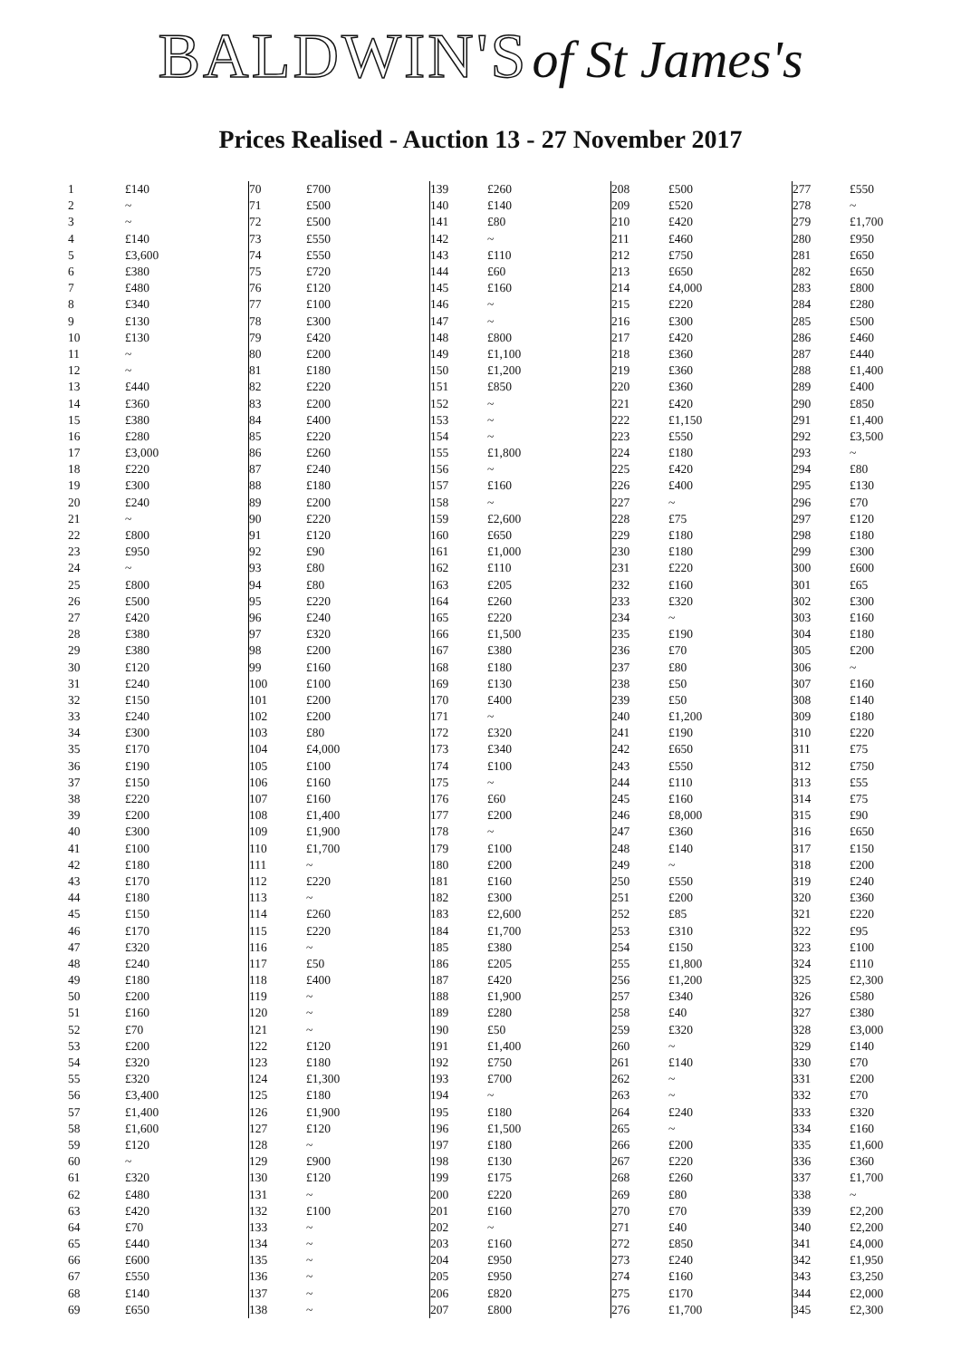BALDWIN'S of St James's
Prices Realised - Auction 13 - 27 November 2017
| 1 | £140 |
| 2 | ~ |
| 3 | ~ |
| 4 | £140 |
| 5 | £3,600 |
| 6 | £380 |
| 7 | £480 |
| 8 | £340 |
| 9 | £130 |
| 10 | £130 |
| 11 | ~ |
| 12 | ~ |
| 13 | £440 |
| 14 | £360 |
| 15 | £380 |
| 16 | £280 |
| 17 | £3,000 |
| 18 | £220 |
| 19 | £300 |
| 20 | £240 |
| 21 | ~ |
| 22 | £800 |
| 23 | £950 |
| 24 | ~ |
| 25 | £800 |
| 26 | £500 |
| 27 | £420 |
| 28 | £380 |
| 29 | £380 |
| 30 | £120 |
| 31 | £240 |
| 32 | £150 |
| 33 | £240 |
| 34 | £300 |
| 35 | £170 |
| 36 | £190 |
| 37 | £150 |
| 38 | £220 |
| 39 | £200 |
| 40 | £300 |
| 41 | £100 |
| 42 | £180 |
| 43 | £170 |
| 44 | £180 |
| 45 | £150 |
| 46 | £170 |
| 47 | £320 |
| 48 | £240 |
| 49 | £180 |
| 50 | £200 |
| 51 | £160 |
| 52 | £70 |
| 53 | £200 |
| 54 | £320 |
| 55 | £320 |
| 56 | £3,400 |
| 57 | £1,400 |
| 58 | £1,600 |
| 59 | £120 |
| 60 | ~ |
| 61 | £320 |
| 62 | £480 |
| 63 | £420 |
| 64 | £70 |
| 65 | £440 |
| 66 | £600 |
| 67 | £550 |
| 68 | £140 |
| 69 | £650 |
| 70 | £700 |
| 71 | £500 |
| 72 | £500 |
| 73 | £550 |
| 74 | £550 |
| 75 | £720 |
| 76 | £120 |
| 77 | £100 |
| 78 | £300 |
| 79 | £420 |
| 80 | £200 |
| 81 | £180 |
| 82 | £220 |
| 83 | £200 |
| 84 | £400 |
| 85 | £220 |
| 86 | £260 |
| 87 | £240 |
| 88 | £180 |
| 89 | £200 |
| 90 | £220 |
| 91 | £120 |
| 92 | £90 |
| 93 | £80 |
| 94 | £80 |
| 95 | £220 |
| 96 | £240 |
| 97 | £320 |
| 98 | £200 |
| 99 | £160 |
| 100 | £100 |
| 101 | £200 |
| 102 | £200 |
| 103 | £80 |
| 104 | £4,000 |
| 105 | £100 |
| 106 | £160 |
| 107 | £160 |
| 108 | £1,400 |
| 109 | £1,900 |
| 110 | £1,700 |
| 111 | ~ |
| 112 | £220 |
| 113 | ~ |
| 114 | £260 |
| 115 | £220 |
| 116 | ~ |
| 117 | £50 |
| 118 | £400 |
| 119 | ~ |
| 120 | ~ |
| 121 | ~ |
| 122 | £120 |
| 123 | £180 |
| 124 | £1,300 |
| 125 | £180 |
| 126 | £1,900 |
| 127 | £120 |
| 128 | ~ |
| 129 | £900 |
| 130 | £120 |
| 131 | ~ |
| 132 | £100 |
| 133 | ~ |
| 134 | ~ |
| 135 | ~ |
| 136 | ~ |
| 137 | ~ |
| 138 | ~ |
| 139 | £260 |
| 140 | £140 |
| 141 | £80 |
| 142 | ~ |
| 143 | £110 |
| 144 | £60 |
| 145 | £160 |
| 146 | ~ |
| 147 | ~ |
| 148 | £800 |
| 149 | £1,100 |
| 150 | £1,200 |
| 151 | £850 |
| 152 | ~ |
| 153 | ~ |
| 154 | ~ |
| 155 | £1,800 |
| 156 | ~ |
| 157 | £160 |
| 158 | ~ |
| 159 | £2,600 |
| 160 | £650 |
| 161 | £1,000 |
| 162 | £110 |
| 163 | £205 |
| 164 | £260 |
| 165 | £220 |
| 166 | £1,500 |
| 167 | £380 |
| 168 | £180 |
| 169 | £130 |
| 170 | £400 |
| 171 | ~ |
| 172 | £320 |
| 173 | £340 |
| 174 | £100 |
| 175 | ~ |
| 176 | £60 |
| 177 | £200 |
| 178 | ~ |
| 179 | £100 |
| 180 | £200 |
| 181 | £160 |
| 182 | £300 |
| 183 | £2,600 |
| 184 | £1,700 |
| 185 | £380 |
| 186 | £205 |
| 187 | £420 |
| 188 | £1,900 |
| 189 | £280 |
| 190 | £50 |
| 191 | £1,400 |
| 192 | £750 |
| 193 | £700 |
| 194 | ~ |
| 195 | £180 |
| 196 | £1,500 |
| 197 | £180 |
| 198 | £130 |
| 199 | £175 |
| 200 | £220 |
| 201 | £160 |
| 202 | ~ |
| 203 | £160 |
| 204 | £950 |
| 205 | £950 |
| 206 | £820 |
| 207 | £800 |
| 208 | £500 |
| 209 | £520 |
| 210 | £420 |
| 211 | £460 |
| 212 | £750 |
| 213 | £650 |
| 214 | £4,000 |
| 215 | £220 |
| 216 | £300 |
| 217 | £420 |
| 218 | £360 |
| 219 | £360 |
| 220 | £360 |
| 221 | £420 |
| 222 | £1,150 |
| 223 | £550 |
| 224 | £180 |
| 225 | £420 |
| 226 | £400 |
| 227 | ~ |
| 228 | £75 |
| 229 | £180 |
| 230 | £180 |
| 231 | £220 |
| 232 | £160 |
| 233 | £320 |
| 234 | ~ |
| 235 | £190 |
| 236 | £70 |
| 237 | £80 |
| 238 | £50 |
| 239 | £50 |
| 240 | £1,200 |
| 241 | £190 |
| 242 | £650 |
| 243 | £550 |
| 244 | £110 |
| 245 | £160 |
| 246 | £8,000 |
| 247 | £360 |
| 248 | £140 |
| 249 | ~ |
| 250 | £550 |
| 251 | £200 |
| 252 | £85 |
| 253 | £310 |
| 254 | £150 |
| 255 | £1,800 |
| 256 | £1,200 |
| 257 | £340 |
| 258 | £40 |
| 259 | £320 |
| 260 | ~ |
| 261 | £140 |
| 262 | ~ |
| 263 | ~ |
| 264 | £240 |
| 265 | ~ |
| 266 | £200 |
| 267 | £220 |
| 268 | £260 |
| 269 | £80 |
| 270 | £70 |
| 271 | £40 |
| 272 | £850 |
| 273 | £240 |
| 274 | £160 |
| 275 | £170 |
| 276 | £1,700 |
| 277 | £550 |
| 278 | ~ |
| 279 | £1,700 |
| 280 | £950 |
| 281 | £650 |
| 282 | £650 |
| 283 | £800 |
| 284 | £280 |
| 285 | £500 |
| 286 | £460 |
| 287 | £440 |
| 288 | £1,400 |
| 289 | £400 |
| 290 | £850 |
| 291 | £1,400 |
| 292 | £3,500 |
| 293 | ~ |
| 294 | £80 |
| 295 | £130 |
| 296 | £70 |
| 297 | £120 |
| 298 | £180 |
| 299 | £300 |
| 300 | £600 |
| 301 | £65 |
| 302 | £300 |
| 303 | £160 |
| 304 | £180 |
| 305 | £200 |
| 306 | ~ |
| 307 | £160 |
| 308 | £140 |
| 309 | £180 |
| 310 | £220 |
| 311 | £75 |
| 312 | £750 |
| 313 | £55 |
| 314 | £75 |
| 315 | £90 |
| 316 | £650 |
| 317 | £150 |
| 318 | £200 |
| 319 | £240 |
| 320 | £360 |
| 321 | £220 |
| 322 | £95 |
| 323 | £100 |
| 324 | £110 |
| 325 | £2,300 |
| 326 | £580 |
| 327 | £380 |
| 328 | £3,000 |
| 329 | £140 |
| 330 | £70 |
| 331 | £200 |
| 332 | £70 |
| 333 | £320 |
| 334 | £160 |
| 335 | £1,600 |
| 336 | £360 |
| 337 | £1,700 |
| 338 | ~ |
| 339 | £2,200 |
| 340 | £2,200 |
| 341 | £4,000 |
| 342 | £1,950 |
| 343 | £3,250 |
| 344 | £2,000 |
| 345 | £2,300 |